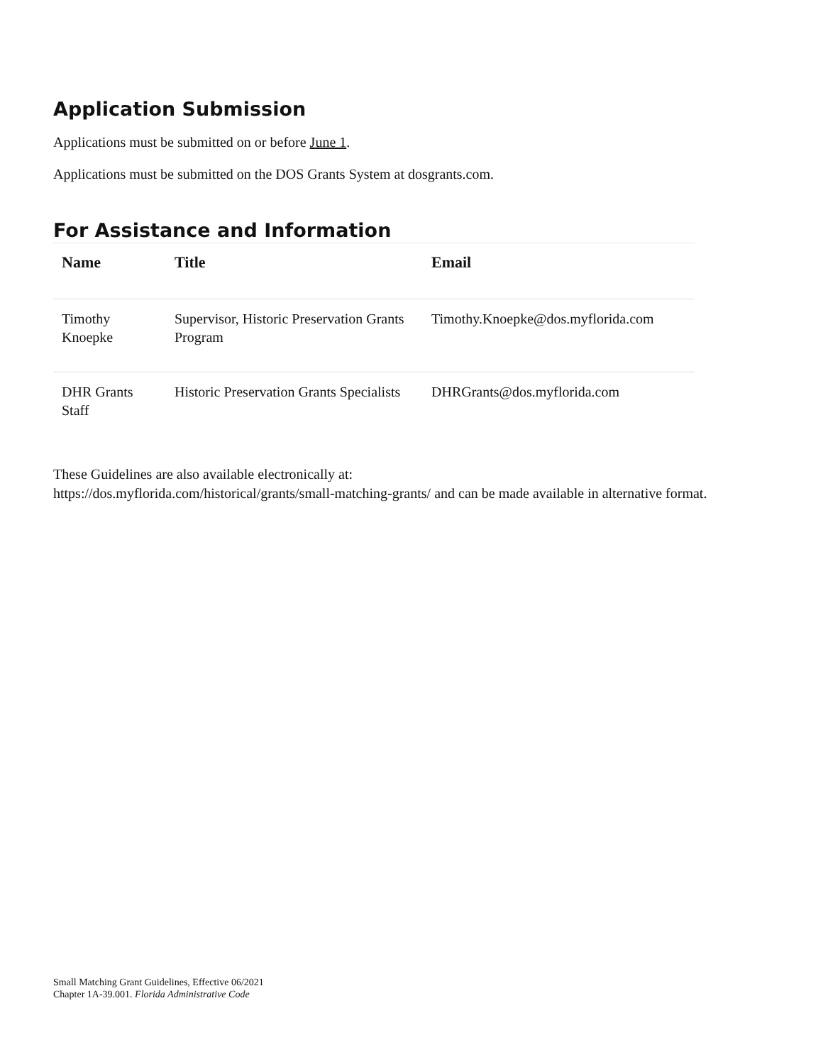Application Submission
Applications must be submitted on or before June 1.
Applications must be submitted on the DOS Grants System at dosgrants.com.
For Assistance and Information
| Name | Title | Email |
| --- | --- | --- |
| Timothy Knoepke | Supervisor, Historic Preservation Grants Program | Timothy.Knoepke@dos.myflorida.com |
| DHR Grants Staff | Historic Preservation Grants Specialists | DHRGrants@dos.myflorida.com |
These Guidelines are also available electronically at:
https://dos.myflorida.com/historical/grants/small-matching-grants/ and can be made available in alternative format.
Small Matching Grant Guidelines, Effective 06/2021
Chapter 1A-39.001. Florida Administrative Code